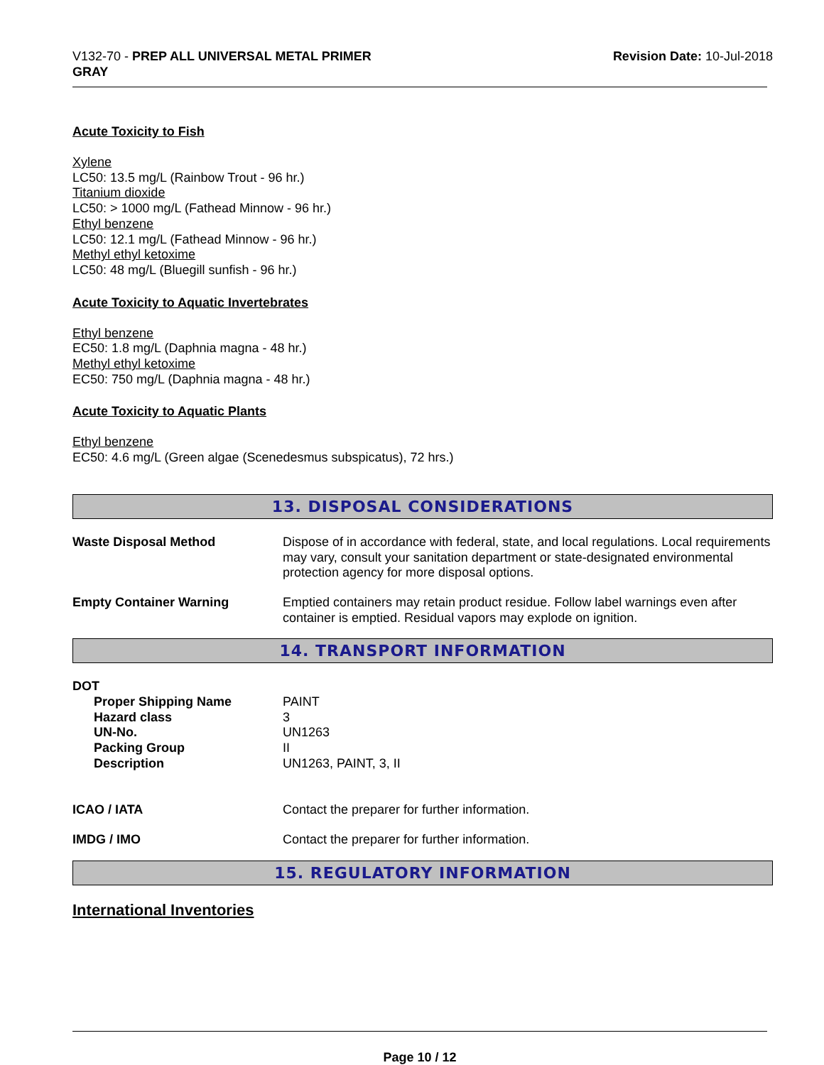V132-70 - PREP ALL UNIVERSAL METAL PRIMER
GRAY
Revision Date: 10-Jul-2018
Acute Toxicity to Fish
Xylene
LC50: 13.5 mg/L (Rainbow Trout - 96 hr.)
Titanium dioxide
LC50: > 1000 mg/L (Fathead Minnow - 96 hr.)
Ethyl benzene
LC50: 12.1 mg/L (Fathead Minnow - 96 hr.)
Methyl ethyl ketoxime
LC50: 48 mg/L (Bluegill sunfish - 96 hr.)
Acute Toxicity to Aquatic Invertebrates
Ethyl benzene
EC50: 1.8 mg/L (Daphnia magna - 48 hr.)
Methyl ethyl ketoxime
EC50: 750 mg/L (Daphnia magna - 48 hr.)
Acute Toxicity to Aquatic Plants
Ethyl benzene
EC50: 4.6 mg/L (Green algae (Scenedesmus subspicatus), 72 hrs.)
13. DISPOSAL CONSIDERATIONS
| Waste Disposal Method | Dispose of in accordance with federal, state, and local regulations. Local requirements may vary, consult your sanitation department or state-designated environmental protection agency for more disposal options. |
| Empty Container Warning | Emptied containers may retain product residue. Follow label warnings even after container is emptied. Residual vapors may explode on ignition. |
14. TRANSPORT INFORMATION
| DOT | |
| Proper Shipping Name | PAINT |
| Hazard class | 3 |
| UN-No. | UN1263 |
| Packing Group | II |
| Description | UN1263, PAINT, 3, II |
| ICAO / IATA | Contact the preparer for further information. |
| IMDG / IMO | Contact the preparer for further information. |
15. REGULATORY INFORMATION
International Inventories
Page 10 / 12